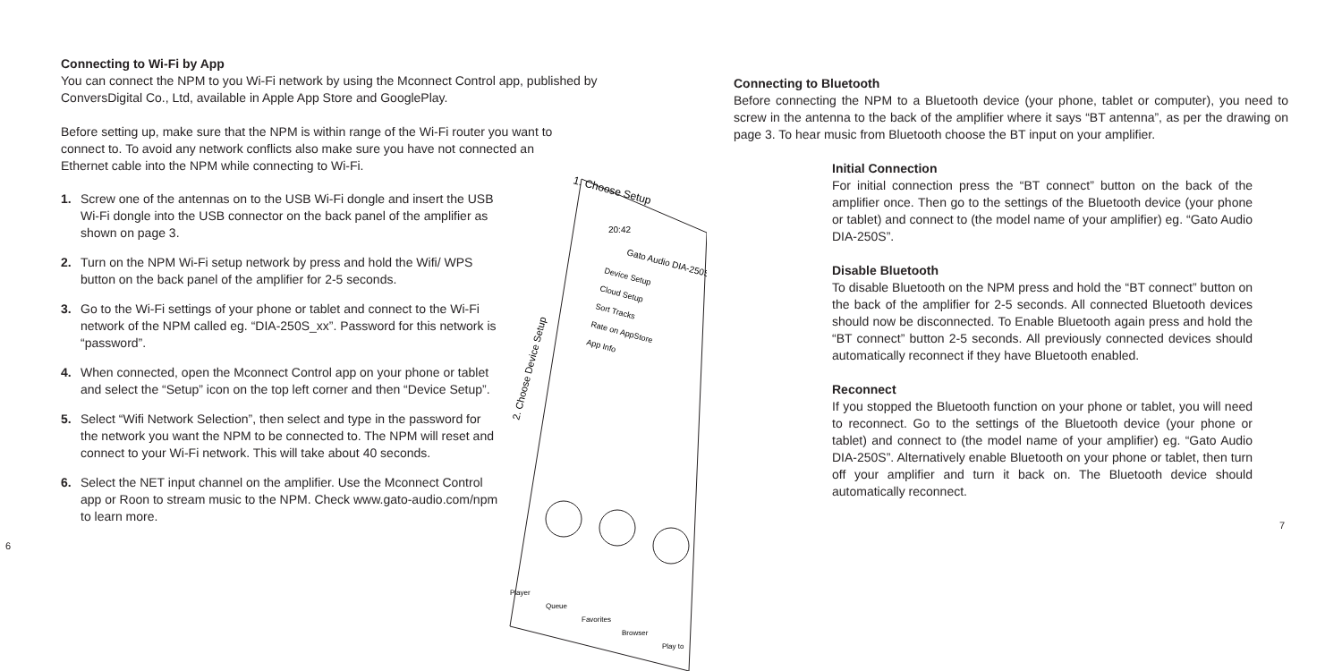Connecting to Wi-Fi by App
You can connect the NPM to you Wi-Fi network by using the Mconnect Control app, published by ConversDigital Co., Ltd, available in Apple App Store and GooglePlay.
Before setting up, make sure that the NPM is within range of the Wi-Fi router you want to connect to. To avoid any network conflicts also make sure you have not connected an Ethernet cable into the NPM while connecting to Wi-Fi.
1. Screw one of the antennas on to the USB Wi-Fi dongle and insert the USB Wi-Fi dongle into the USB connector on the back panel of the amplifier as shown on page 3.
2. Turn on the NPM Wi-Fi setup network by press and hold the Wifi/ WPS button on the back panel of the amplifier for 2-5 seconds.
3. Go to the Wi-Fi settings of your phone or tablet and connect to the Wi-Fi network of the NPM called eg. “DIA-250S_xx”. Password for this network is “password”.
4. When connected, open the Mconnect Control app on your phone or tablet and select the “Setup” icon on the top left corner and then “Device Setup”.
5. Select “Wifi Network Selection”, then select and type in the password for the network you want the NPM to be connected to. The NPM will reset and connect to your Wi-Fi network. This will take about 40 seconds.
6. Select the NET input channel on the amplifier. Use the Mconnect Control app or Roon to stream music to the NPM. Check www.gato-audio.com/npm to learn more.
6
1. Choose Setup
20:42
Gato Audio DIA-250S
Device Setup
Cloud Setup
Sort Tracks
Rate on AppStore
App Info
2. Choose Device Setup
Player
Queue
Favorites
Browser
Play to
Connecting to Bluetooth
Before connecting the NPM to a Bluetooth device (your phone, tablet or computer), you need to screw in the antenna to the back of the amplifier where it says “BT antenna”, as per the drawing on page 3. To hear music from Bluetooth choose the BT input on your amplifier.
Initial Connection
For initial connection press the “BT connect” button on the back of the amplifier once. Then go to the settings of the Bluetooth device (your phone or tablet) and connect to (the model name of your amplifier) eg. “Gato Audio DIA-250S”.
Disable Bluetooth
To disable Bluetooth on the NPM press and hold the “BT connect” button on the back of the amplifier for 2-5 seconds. All connected Bluetooth devices should now be disconnected. To Enable Bluetooth again press and hold the “BT connect” button 2-5 seconds. All previously connected devices should automatically reconnect if they have Bluetooth enabled.
Reconnect
If you stopped the Bluetooth function on your phone or tablet, you will need to reconnect. Go to the settings of the Bluetooth device (your phone or tablet) and connect to (the model name of your amplifier) eg. “Gato Audio DIA-250S”. Alternatively enable Bluetooth on your phone or tablet, then turn off your amplifier and turn it back on. The Bluetooth device should automatically reconnect.
7